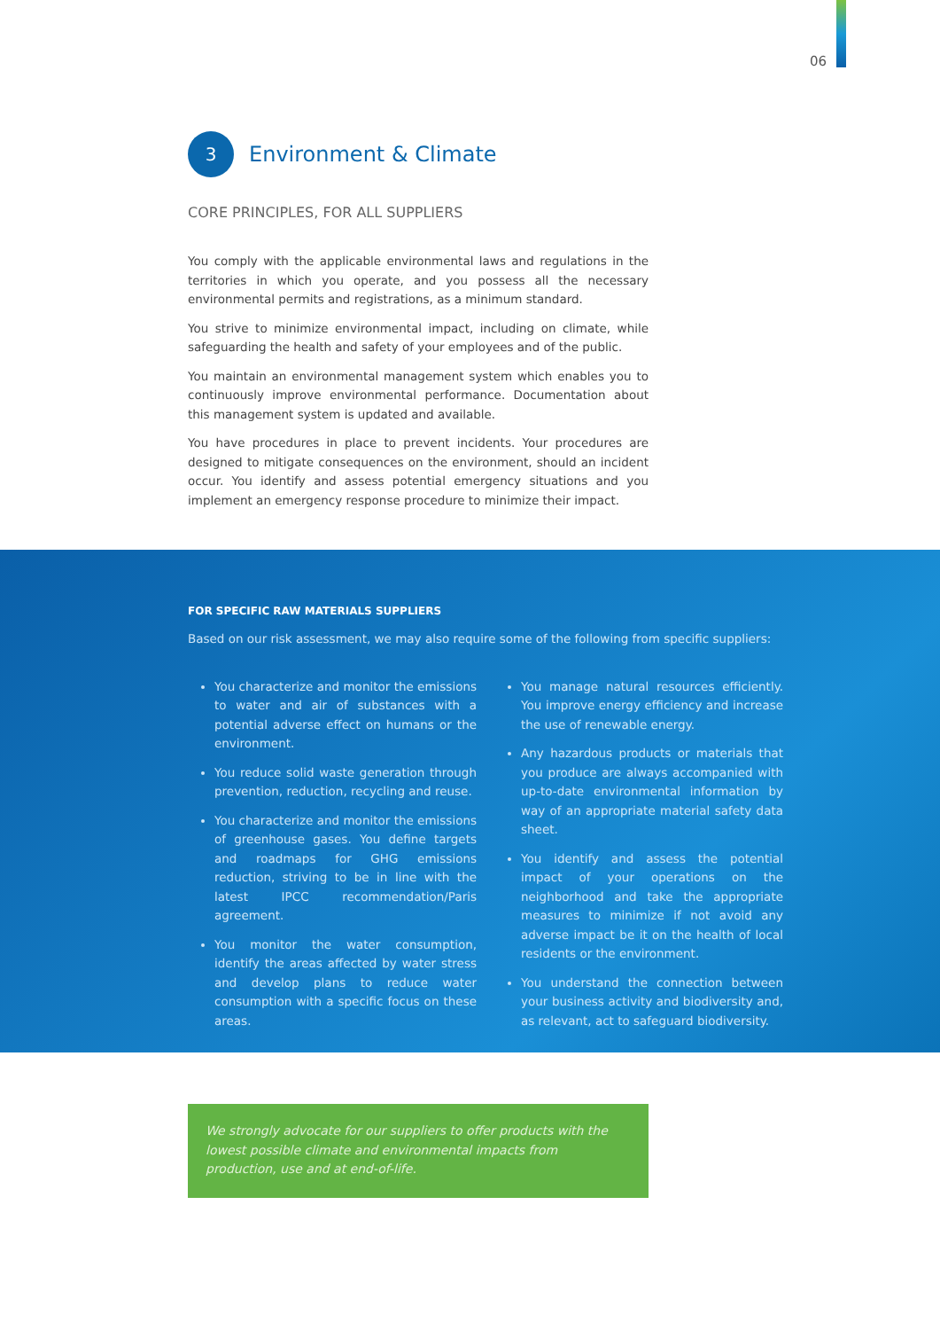06
3
Environment & Climate
CORE PRINCIPLES, FOR ALL SUPPLIERS
You comply with the applicable environmental laws and regulations in the territories in which you operate, and you possess all the necessary environmental permits and registrations, as a minimum standard.
You strive to minimize environmental impact, including on climate, while safeguarding the health and safety of your employees and of the public.
You maintain an environmental management system which enables you to continuously improve environmental performance. Documentation about this management system is updated and available.
You have procedures in place to prevent incidents. Your procedures are designed to mitigate consequences on the environment, should an incident occur. You identify and assess potential emergency situations and you implement an emergency response procedure to minimize their impact.
FOR SPECIFIC RAW MATERIALS SUPPLIERS
Based on our risk assessment, we may also require some of the following from specific suppliers:
You characterize and monitor the emissions to water and air of substances with a potential adverse effect on humans or the environment.
You reduce solid waste generation through prevention, reduction, recycling and reuse.
You characterize and monitor the emissions of greenhouse gases. You define targets and roadmaps for GHG emissions reduction, striving to be in line with the latest IPCC recommendation/Paris agreement.
You monitor the water consumption, identify the areas affected by water stress and develop plans to reduce water consumption with a specific focus on these areas.
You manage natural resources efficiently. You improve energy efficiency and increase the use of renewable energy.
Any hazardous products or materials that you produce are always accompanied with up-to-date environmental information by way of an appropriate material safety data sheet.
You identify and assess the potential impact of your operations on the neighborhood and take the appropriate measures to minimize if not avoid any adverse impact be it on the health of local residents or the environment.
You understand the connection between your business activity and biodiversity and, as relevant, act to safeguard biodiversity.
We strongly advocate for our suppliers to offer products with the lowest possible climate and environmental impacts from production, use and at end-of-life.